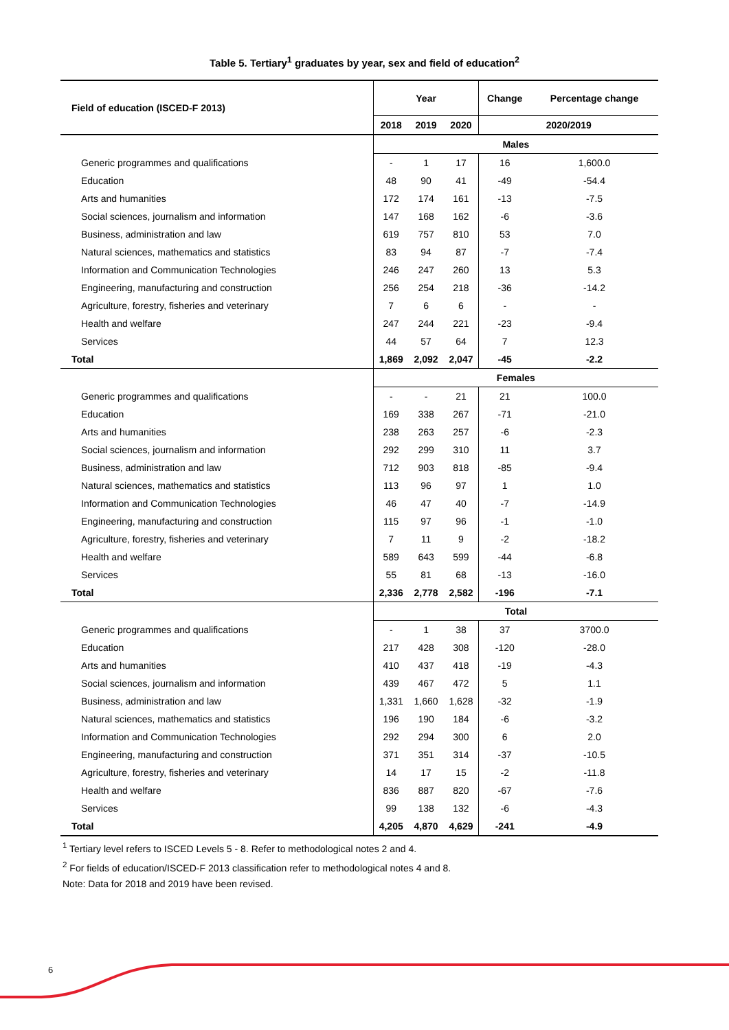Table 5. Tertiary<sup>1</sup> graduates by year, sex and field of education<sup>2</sup>
| Field of education (ISCED-F 2013) | Year | | | Change | Percentage change |
| --- | --- | --- | --- | --- | --- |
| | 2018 | 2019 | 2020 | 2020/2019 | |
| | Males | | | | |
| Generic programmes and qualifications | - | 1 | 17 | 16 | 1,600.0 |
| Education | 48 | 90 | 41 | -49 | -54.4 |
| Arts and humanities | 172 | 174 | 161 | -13 | -7.5 |
| Social sciences, journalism and information | 147 | 168 | 162 | -6 | -3.6 |
| Business, administration and law | 619 | 757 | 810 | 53 | 7.0 |
| Natural sciences, mathematics and statistics | 83 | 94 | 87 | -7 | -7.4 |
| Information and Communication Technologies | 246 | 247 | 260 | 13 | 5.3 |
| Engineering, manufacturing and construction | 256 | 254 | 218 | -36 | -14.2 |
| Agriculture, forestry, fisheries and veterinary | 7 | 6 | 6 | - | - |
| Health and welfare | 247 | 244 | 221 | -23 | -9.4 |
| Services | 44 | 57 | 64 | 7 | 12.3 |
| Total | 1,869 | 2,092 | 2,047 | -45 | -2.2 |
| | Females | | | | |
| Generic programmes and qualifications | - | - | 21 | 21 | 100.0 |
| Education | 169 | 338 | 267 | -71 | -21.0 |
| Arts and humanities | 238 | 263 | 257 | -6 | -2.3 |
| Social sciences, journalism and information | 292 | 299 | 310 | 11 | 3.7 |
| Business, administration and law | 712 | 903 | 818 | -85 | -9.4 |
| Natural sciences, mathematics and statistics | 113 | 96 | 97 | 1 | 1.0 |
| Information and Communication Technologies | 46 | 47 | 40 | -7 | -14.9 |
| Engineering, manufacturing and construction | 115 | 97 | 96 | -1 | -1.0 |
| Agriculture, forestry, fisheries and veterinary | 7 | 11 | 9 | -2 | -18.2 |
| Health and welfare | 589 | 643 | 599 | -44 | -6.8 |
| Services | 55 | 81 | 68 | -13 | -16.0 |
| Total | 2,336 | 2,778 | 2,582 | -196 | -7.1 |
| | Total | | | | |
| Generic programmes and qualifications | - | 1 | 38 | 37 | 3700.0 |
| Education | 217 | 428 | 308 | -120 | -28.0 |
| Arts and humanities | 410 | 437 | 418 | -19 | -4.3 |
| Social sciences, journalism and information | 439 | 467 | 472 | 5 | 1.1 |
| Business, administration and law | 1,331 | 1,660 | 1,628 | -32 | -1.9 |
| Natural sciences, mathematics and statistics | 196 | 190 | 184 | -6 | -3.2 |
| Information and Communication Technologies | 292 | 294 | 300 | 6 | 2.0 |
| Engineering, manufacturing and construction | 371 | 351 | 314 | -37 | -10.5 |
| Agriculture, forestry, fisheries and veterinary | 14 | 17 | 15 | -2 | -11.8 |
| Health and welfare | 836 | 887 | 820 | -67 | -7.6 |
| Services | 99 | 138 | 132 | -6 | -4.3 |
| Total | 4,205 | 4,870 | 4,629 | -241 | -4.9 |
<sup>1</sup> Tertiary level refers to ISCED Levels 5 - 8. Refer to methodological notes 2 and 4.
<sup>2</sup> For fields of education/ISCED-F 2013 classification refer to methodological notes 4 and 8.
Note: Data for 2018 and 2019 have been revised.
6